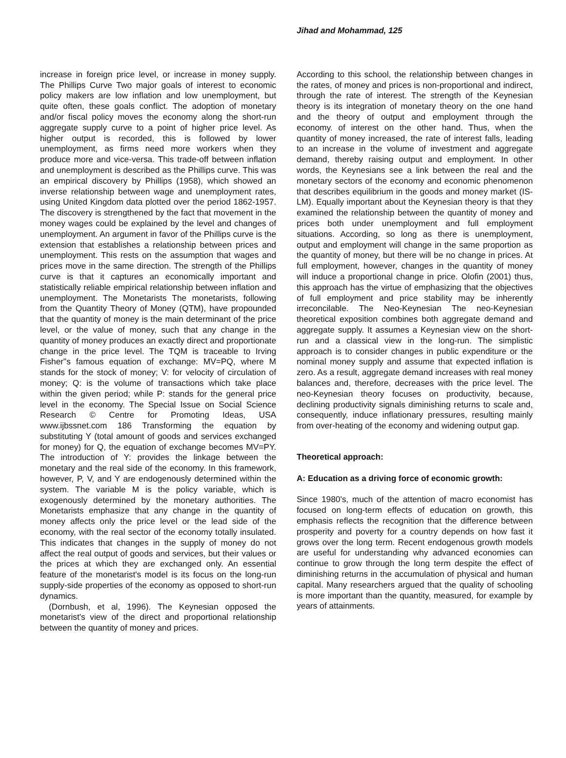Jihad and Mohammad, 125
increase in foreign price level, or increase in money supply. The Phillips Curve Two major goals of interest to economic policy makers are low inflation and low unemployment, but quite often, these goals conflict. The adoption of monetary and/or fiscal policy moves the economy along the short-run aggregate supply curve to a point of higher price level. As higher output is recorded, this is followed by lower unemployment, as firms need more workers when they produce more and vice-versa. This trade-off between inflation and unemployment is described as the Phillips curve. This was an empirical discovery by Phillips (1958), which showed an inverse relationship between wage and unemployment rates, using United Kingdom data plotted over the period 1862-1957. The discovery is strengthened by the fact that movement in the money wages could be explained by the level and changes of unemployment. An argument in favor of the Phillips curve is the extension that establishes a relationship between prices and unemployment. This rests on the assumption that wages and prices move in the same direction. The strength of the Phillips curve is that it captures an economically important and statistically reliable empirical relationship between inflation and unemployment. The Monetarists The monetarists, following from the Quantity Theory of Money (QTM), have propounded that the quantity of money is the main determinant of the price level, or the value of money, such that any change in the quantity of money produces an exactly direct and proportionate change in the price level. The TQM is traceable to Irving Fisher"s famous equation of exchange: MV=PQ, where M stands for the stock of money; V: for velocity of circulation of money; Q: is the volume of transactions which take place within the given period; while P: stands for the general price level in the economy. The Special Issue on Social Science Research © Centre for Promoting Ideas, USA www.ijbssnet.com 186 Transforming the equation by substituting Y (total amount of goods and services exchanged for money) for Q, the equation of exchange becomes MV=PY. The introduction of Y: provides the linkage between the monetary and the real side of the economy. In this framework, however, P, V, and Y are endogenously determined within the system. The variable M is the policy variable, which is exogenously determined by the monetary authorities. The Monetarists emphasize that any change in the quantity of money affects only the price level or the lead side of the economy, with the real sector of the economy totally insulated. This indicates that changes in the supply of money do not affect the real output of goods and services, but their values or the prices at which they are exchanged only. An essential feature of the monetarist's model is its focus on the long-run supply-side properties of the economy as opposed to short-run dynamics.
(Dornbush, et al, 1996). The Keynesian opposed the monetarist's view of the direct and proportional relationship between the quantity of money and prices.
According to this school, the relationship between changes in the rates, of money and prices is non-proportional and indirect, through the rate of interest. The strength of the Keynesian theory is its integration of monetary theory on the one hand and the theory of output and employment through the economy. of interest on the other hand. Thus, when the quantity of money increased, the rate of interest falls, leading to an increase in the volume of investment and aggregate demand, thereby raising output and employment. In other words, the Keynesians see a link between the real and the monetary sectors of the economy and economic phenomenon that describes equilibrium in the goods and money market (IS-LM). Equally important about the Keynesian theory is that they examined the relationship between the quantity of money and prices both under unemployment and full employment situations. According, so long as there is unemployment, output and employment will change in the same proportion as the quantity of money, but there will be no change in prices. At full employment, however, changes in the quantity of money will induce a proportional change in price. Olofin (2001) thus, this approach has the virtue of emphasizing that the objectives of full employment and price stability may be inherently irreconcilable. The Neo-Keynesian The neo-Keynesian theoretical exposition combines both aggregate demand and aggregate supply. It assumes a Keynesian view on the short-run and a classical view in the long-run. The simplistic approach is to consider changes in public expenditure or the nominal money supply and assume that expected inflation is zero. As a result, aggregate demand increases with real money balances and, therefore, decreases with the price level. The neo-Keynesian theory focuses on productivity, because, declining productivity signals diminishing returns to scale and, consequently, induce inflationary pressures, resulting mainly from over-heating of the economy and widening output gap.
Theoretical approach:
A: Education as a driving force of economic growth:
Since 1980's, much of the attention of macro economist has focused on long-term effects of education on growth, this emphasis reflects the recognition that the difference between prosperity and poverty for a country depends on how fast it grows over the long term. Recent endogenous growth models are useful for understanding why advanced economies can continue to grow through the long term despite the effect of diminishing returns in the accumulation of physical and human capital. Many researchers argued that the quality of schooling is more important than the quantity, measured, for example by years of attainments.